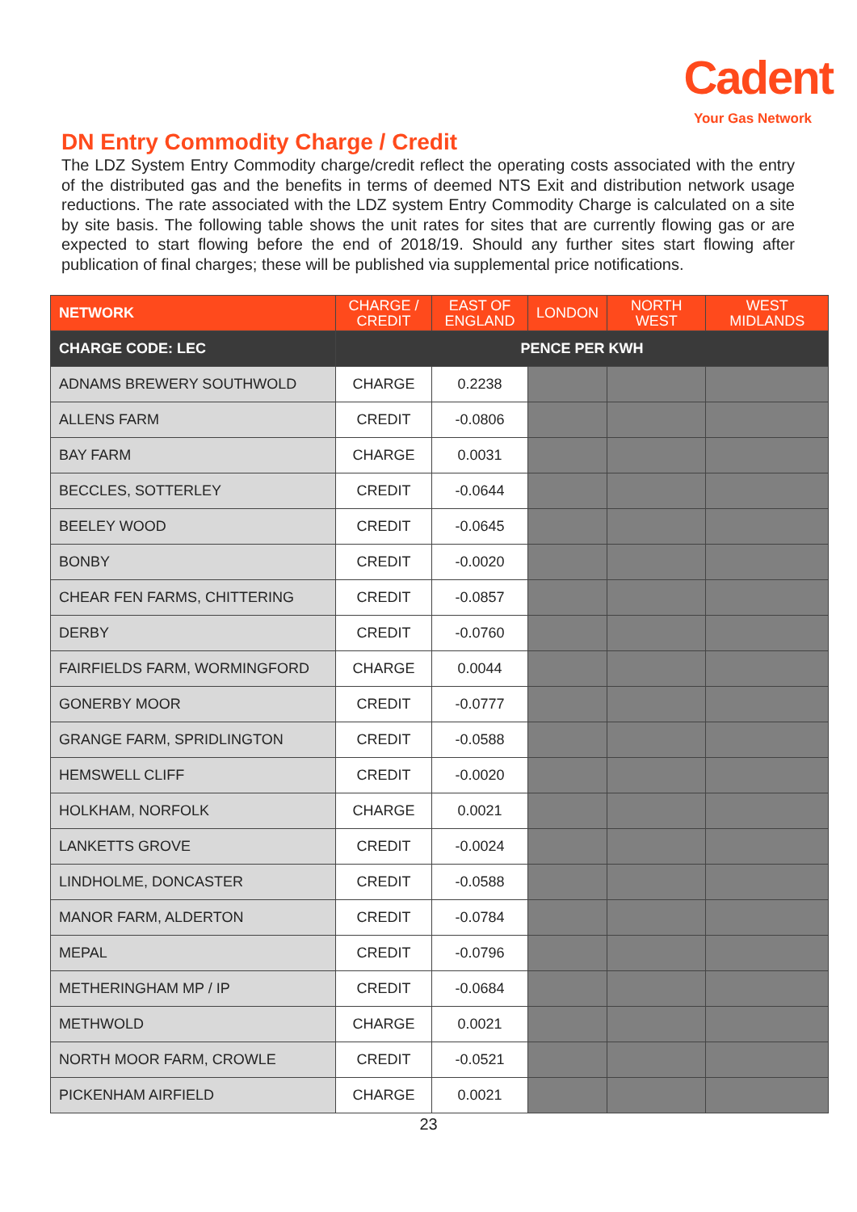Cadent
Your Gas Network
DN Entry Commodity Charge / Credit
The LDZ System Entry Commodity charge/credit reflect the operating costs associated with the entry of the distributed gas and the benefits in terms of deemed NTS Exit and distribution network usage reductions. The rate associated with the LDZ system Entry Commodity Charge is calculated on a site by site basis. The following table shows the unit rates for sites that are currently flowing gas or are expected to start flowing before the end of 2018/19. Should any further sites start flowing after publication of final charges; these will be published via supplemental price notifications.
| NETWORK | CHARGE / CREDIT | EAST OF ENGLAND | LONDON | NORTH WEST | WEST MIDLANDS |
| --- | --- | --- | --- | --- | --- |
| CHARGE CODE: LEC | PENCE PER KWH | | | | |
| ADNAMS BREWERY SOUTHWOLD | CHARGE | 0.2238 | | | |
| ALLENS FARM | CREDIT | -0.0806 | | | |
| BAY FARM | CHARGE | 0.0031 | | | |
| BECCLES, SOTTERLEY | CREDIT | -0.0644 | | | |
| BEELEY WOOD | CREDIT | -0.0645 | | | |
| BONBY | CREDIT | -0.0020 | | | |
| CHEAR FEN FARMS, CHITTERING | CREDIT | -0.0857 | | | |
| DERBY | CREDIT | -0.0760 | | | |
| FAIRFIELDS FARM, WORMINGFORD | CHARGE | 0.0044 | | | |
| GONERBY MOOR | CREDIT | -0.0777 | | | |
| GRANGE FARM, SPRIDLINGTON | CREDIT | -0.0588 | | | |
| HEMSWELL CLIFF | CREDIT | -0.0020 | | | |
| HOLKHAM, NORFOLK | CHARGE | 0.0021 | | | |
| LANKETTS GROVE | CREDIT | -0.0024 | | | |
| LINDHOLME, DONCASTER | CREDIT | -0.0588 | | | |
| MANOR FARM, ALDERTON | CREDIT | -0.0784 | | | |
| MEPAL | CREDIT | -0.0796 | | | |
| METHERINGHAM MP / IP | CREDIT | -0.0684 | | | |
| METHWOLD | CHARGE | 0.0021 | | | |
| NORTH MOOR FARM, CROWLE | CREDIT | -0.0521 | | | |
| PICKENHAM AIRFIELD | CHARGE | 0.0021 | | | |
23